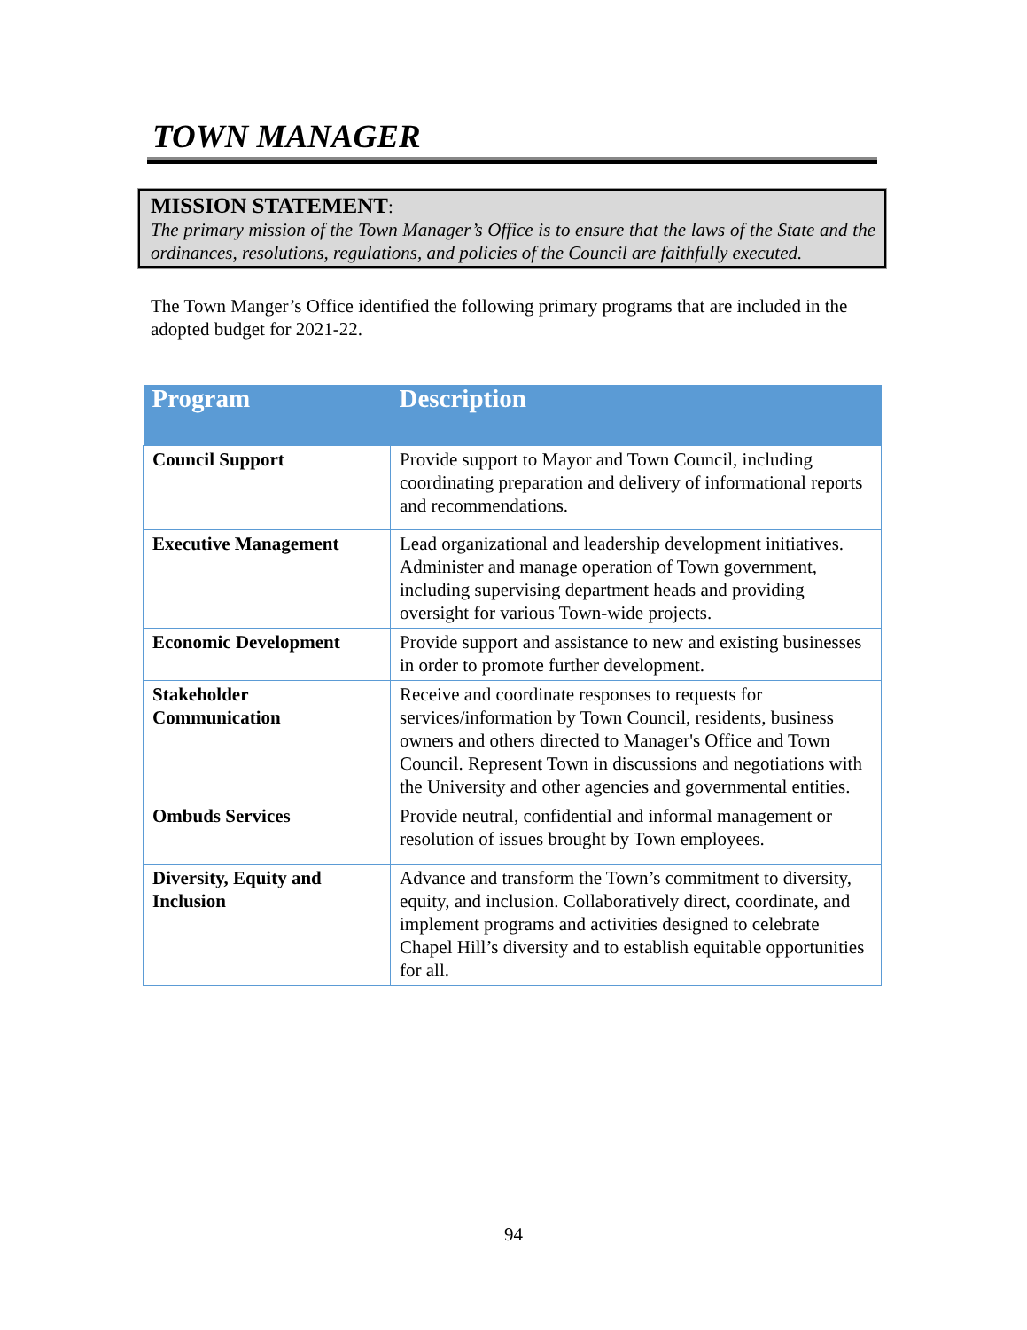TOWN MANAGER
MISSION STATEMENT:
The primary mission of the Town Manager’s Office is to ensure that the laws of the State and the ordinances, resolutions, regulations, and policies of the Council are faithfully executed.
The Town Manger’s Office identified the following primary programs that are included in the adopted budget for 2021-22.
| Program | Description |
| --- | --- |
| Council Support | Provide support to Mayor and Town Council, including coordinating preparation and delivery of informational reports and recommendations. |
| Executive Management | Lead organizational and leadership development initiatives. Administer and manage operation of Town government, including supervising department heads and providing oversight for various Town-wide projects. |
| Economic Development | Provide support and assistance to new and existing businesses in order to promote further development. |
| Stakeholder Communication | Receive and coordinate responses to requests for services/information by Town Council, residents, business owners and others directed to Manager's Office and Town Council. Represent Town in discussions and negotiations with the University and other agencies and governmental entities. |
| Ombuds Services | Provide neutral, confidential and informal management or resolution of issues brought by Town employees. |
| Diversity, Equity and Inclusion | Advance and transform the Town’s commitment to diversity, equity, and inclusion. Collaboratively direct, coordinate, and implement programs and activities designed to celebrate Chapel Hill’s diversity and to establish equitable opportunities for all. |
94